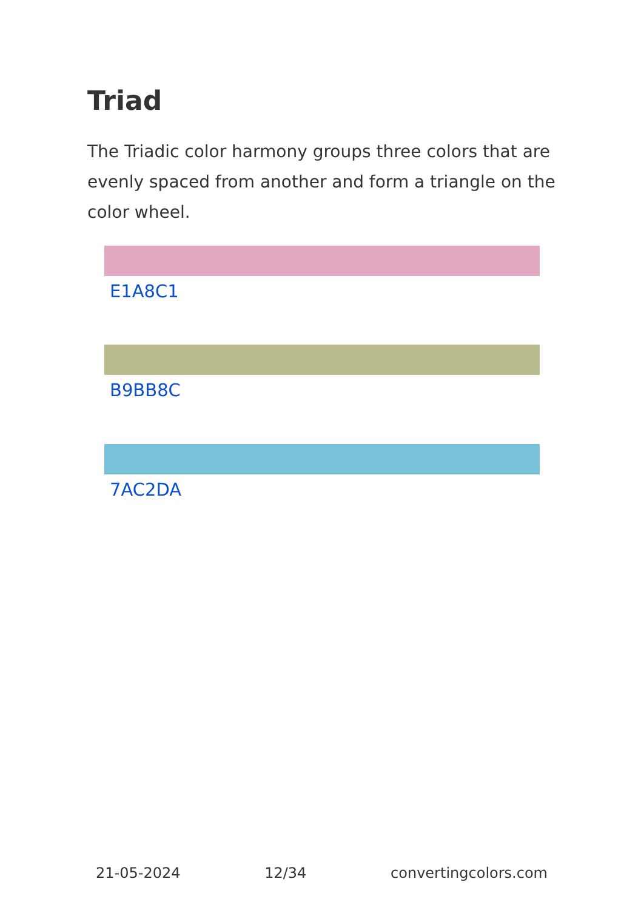Triad
The Triadic color harmony groups three colors that are evenly spaced from another and form a triangle on the color wheel.
E1A8C1
B9BB8C
7AC2DA
21-05-2024 12/34 convertingcolors.com